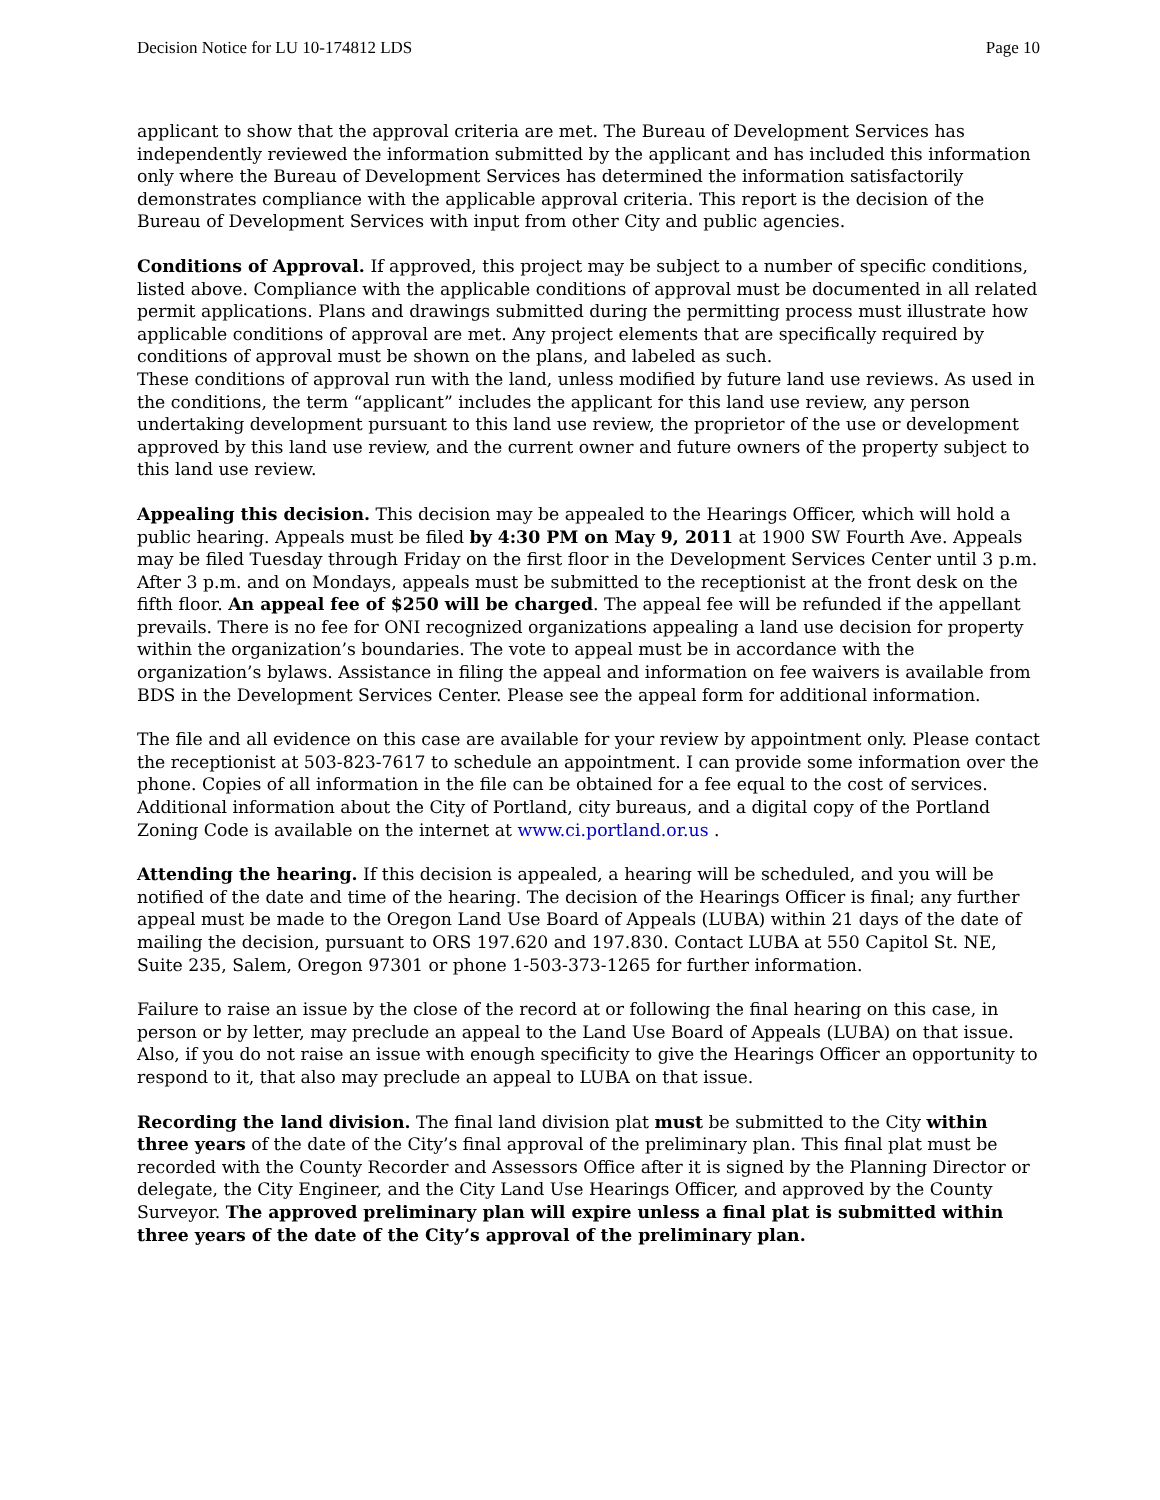Decision Notice for LU 10-174812 LDS Page 10
applicant to show that the approval criteria are met. The Bureau of Development Services has independently reviewed the information submitted by the applicant and has included this information only where the Bureau of Development Services has determined the information satisfactorily demonstrates compliance with the applicable approval criteria. This report is the decision of the Bureau of Development Services with input from other City and public agencies.
Conditions of Approval. If approved, this project may be subject to a number of specific conditions, listed above. Compliance with the applicable conditions of approval must be documented in all related permit applications. Plans and drawings submitted during the permitting process must illustrate how applicable conditions of approval are met. Any project elements that are specifically required by conditions of approval must be shown on the plans, and labeled as such.
These conditions of approval run with the land, unless modified by future land use reviews. As used in the conditions, the term “applicant” includes the applicant for this land use review, any person undertaking development pursuant to this land use review, the proprietor of the use or development approved by this land use review, and the current owner and future owners of the property subject to this land use review.
Appealing this decision. This decision may be appealed to the Hearings Officer, which will hold a public hearing. Appeals must be filed by 4:30 PM on May 9, 2011 at 1900 SW Fourth Ave. Appeals may be filed Tuesday through Friday on the first floor in the Development Services Center until 3 p.m. After 3 p.m. and on Mondays, appeals must be submitted to the receptionist at the front desk on the fifth floor. An appeal fee of $250 will be charged. The appeal fee will be refunded if the appellant prevails. There is no fee for ONI recognized organizations appealing a land use decision for property within the organization’s boundaries. The vote to appeal must be in accordance with the organization’s bylaws. Assistance in filing the appeal and information on fee waivers is available from BDS in the Development Services Center. Please see the appeal form for additional information.
The file and all evidence on this case are available for your review by appointment only. Please contact the receptionist at 503-823-7617 to schedule an appointment. I can provide some information over the phone. Copies of all information in the file can be obtained for a fee equal to the cost of services. Additional information about the City of Portland, city bureaus, and a digital copy of the Portland Zoning Code is available on the internet at www.ci.portland.or.us .
Attending the hearing. If this decision is appealed, a hearing will be scheduled, and you will be notified of the date and time of the hearing. The decision of the Hearings Officer is final; any further appeal must be made to the Oregon Land Use Board of Appeals (LUBA) within 21 days of the date of mailing the decision, pursuant to ORS 197.620 and 197.830. Contact LUBA at 550 Capitol St. NE, Suite 235, Salem, Oregon 97301 or phone 1-503-373-1265 for further information.
Failure to raise an issue by the close of the record at or following the final hearing on this case, in person or by letter, may preclude an appeal to the Land Use Board of Appeals (LUBA) on that issue. Also, if you do not raise an issue with enough specificity to give the Hearings Officer an opportunity to respond to it, that also may preclude an appeal to LUBA on that issue.
Recording the land division. The final land division plat must be submitted to the City within three years of the date of the City’s final approval of the preliminary plan. This final plat must be recorded with the County Recorder and Assessors Office after it is signed by the Planning Director or delegate, the City Engineer, and the City Land Use Hearings Officer, and approved by the County Surveyor. The approved preliminary plan will expire unless a final plat is submitted within three years of the date of the City’s approval of the preliminary plan.